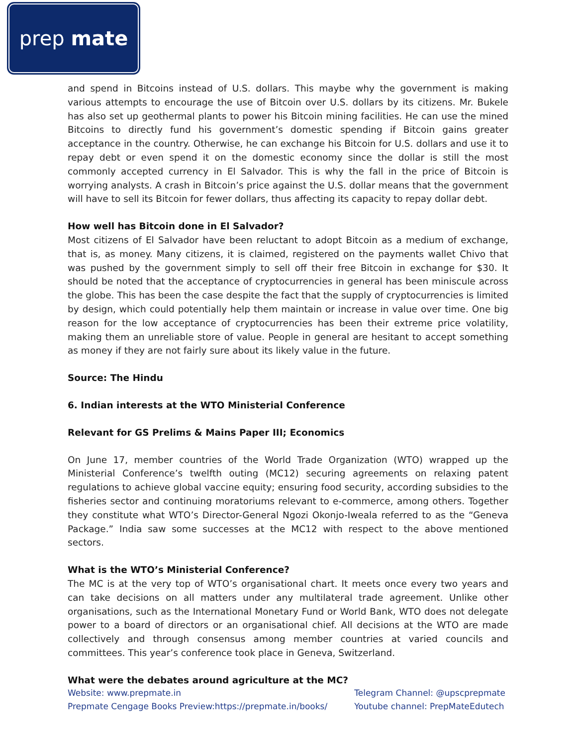prep mate
and spend in Bitcoins instead of U.S. dollars. This maybe why the government is making various attempts to encourage the use of Bitcoin over U.S. dollars by its citizens. Mr. Bukele has also set up geothermal plants to power his Bitcoin mining facilities. He can use the mined Bitcoins to directly fund his government’s domestic spending if Bitcoin gains greater acceptance in the country. Otherwise, he can exchange his Bitcoin for U.S. dollars and use it to repay debt or even spend it on the domestic economy since the dollar is still the most commonly accepted currency in El Salvador. This is why the fall in the price of Bitcoin is worrying analysts. A crash in Bitcoin’s price against the U.S. dollar means that the government will have to sell its Bitcoin for fewer dollars, thus affecting its capacity to repay dollar debt.
How well has Bitcoin done in El Salvador?
Most citizens of El Salvador have been reluctant to adopt Bitcoin as a medium of exchange, that is, as money. Many citizens, it is claimed, registered on the payments wallet Chivo that was pushed by the government simply to sell off their free Bitcoin in exchange for $30. It should be noted that the acceptance of cryptocurrencies in general has been miniscule across the globe. This has been the case despite the fact that the supply of cryptocurrencies is limited by design, which could potentially help them maintain or increase in value over time. One big reason for the low acceptance of cryptocurrencies has been their extreme price volatility, making them an unreliable store of value. People in general are hesitant to accept something as money if they are not fairly sure about its likely value in the future.
Source: The Hindu
6. Indian interests at the WTO Ministerial Conference
Relevant for GS Prelims & Mains Paper III; Economics
On June 17, member countries of the World Trade Organization (WTO) wrapped up the Ministerial Conference’s twelfth outing (MC12) securing agreements on relaxing patent regulations to achieve global vaccine equity; ensuring food security, according subsidies to the fisheries sector and continuing moratoriums relevant to e-commerce, among others. Together they constitute what WTO’s Director-General Ngozi Okonjo-Iweala referred to as the “Geneva Package.” India saw some successes at the MC12 with respect to the above mentioned sectors.
What is the WTO’s Ministerial Conference?
The MC is at the very top of WTO’s organisational chart. It meets once every two years and can take decisions on all matters under any multilateral trade agreement. Unlike other organisations, such as the International Monetary Fund or World Bank, WTO does not delegate power to a board of directors or an organisational chief. All decisions at the WTO are made collectively and through consensus among member countries at varied councils and committees. This year’s conference took place in Geneva, Switzerland.
What were the debates around agriculture at the MC?
Website: www.prepmate.in
Prepmate Cengage Books Preview:https://prepmate.in/books/
Telegram Channel: @upscprepmate
Youtube channel: PrepMateEdutech